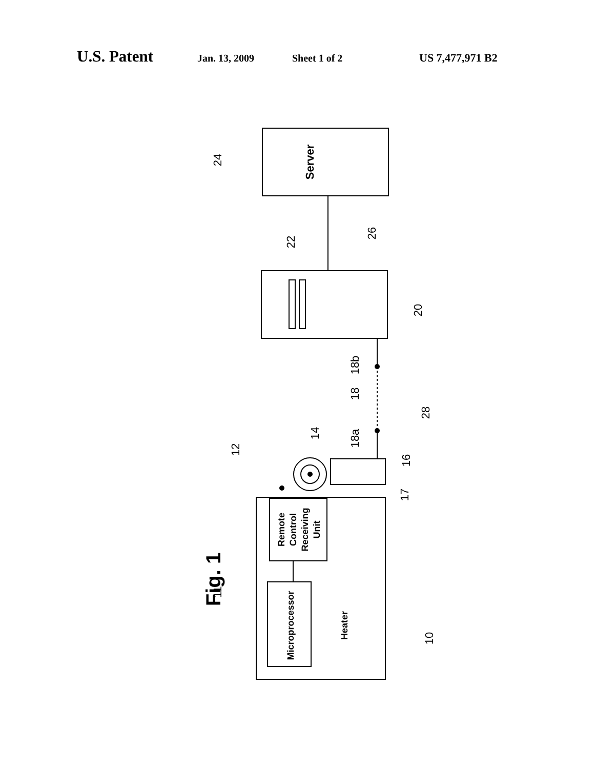U.S. Patent Jan. 13, 2009 Sheet 1 of 2 US 7,477,971 B2
Server
Fig. 1
Heater
Microprocessor
Remote
Control
Receiving
Unit
24
22
26
20
18b
18
28
18a
14
12
16
17
11
10